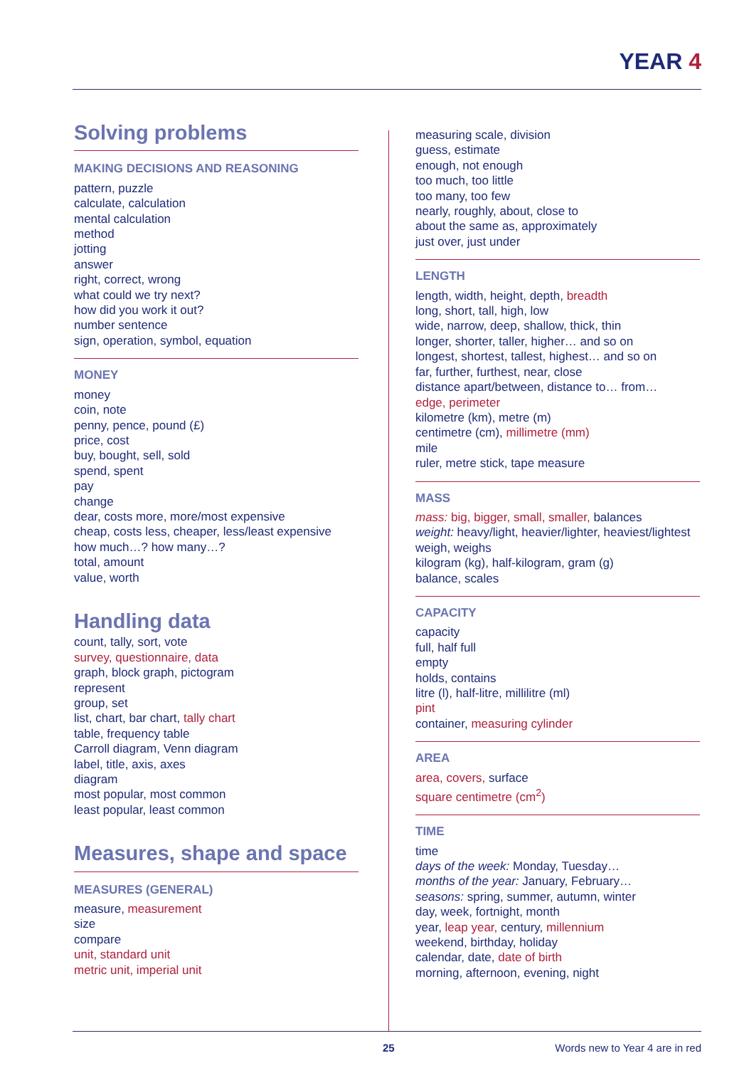YEAR 4
Solving problems
MAKING DECISIONS AND REASONING
pattern, puzzle
calculate, calculation
mental calculation
method
jotting
answer
right, correct, wrong
what could we try next?
how did you work it out?
number sentence
sign, operation, symbol, equation
MONEY
money
coin, note
penny, pence, pound (£)
price, cost
buy, bought, sell, sold
spend, spent
pay
change
dear, costs more, more/most expensive
cheap, costs less, cheaper, less/least expensive
how much…? how many…?
total, amount
value, worth
Handling data
count, tally, sort, vote
survey, questionnaire, data
graph, block graph, pictogram
represent
group, set
list, chart, bar chart, tally chart
table, frequency table
Carroll diagram, Venn diagram
label, title, axis, axes
diagram
most popular, most common
least popular, least common
Measures, shape and space
MEASURES (GENERAL)
measure, measurement
size
compare
unit, standard unit
metric unit, imperial unit
measuring scale, division
guess, estimate
enough, not enough
too much, too little
too many, too few
nearly, roughly, about, close to
about the same as, approximately
just over, just under
LENGTH
length, width, height, depth, breadth
long, short, tall, high, low
wide, narrow, deep, shallow, thick, thin
longer, shorter, taller, higher… and so on
longest, shortest, tallest, highest… and so on
far, further, furthest, near, close
distance apart/between, distance to… from…
edge, perimeter
kilometre (km), metre (m)
centimetre (cm), millimetre (mm)
mile
ruler, metre stick, tape measure
MASS
mass: big, bigger, small, smaller, balances
weight: heavy/light, heavier/lighter, heaviest/lightest
weigh, weighs
kilogram (kg), half-kilogram, gram (g)
balance, scales
CAPACITY
capacity
full, half full
empty
holds, contains
litre (l), half-litre, millilitre (ml)
pint
container, measuring cylinder
AREA
area, covers, surface
square centimetre (cm<sup>2</sup>)
TIME
time
days of the week: Monday, Tuesday…
months of the year: January, February…
seasons: spring, summer, autumn, winter
day, week, fortnight, month
year, leap year, century, millennium
weekend, birthday, holiday
calendar, date, date of birth
morning, afternoon, evening, night
25 Words new to Year 4 are in red